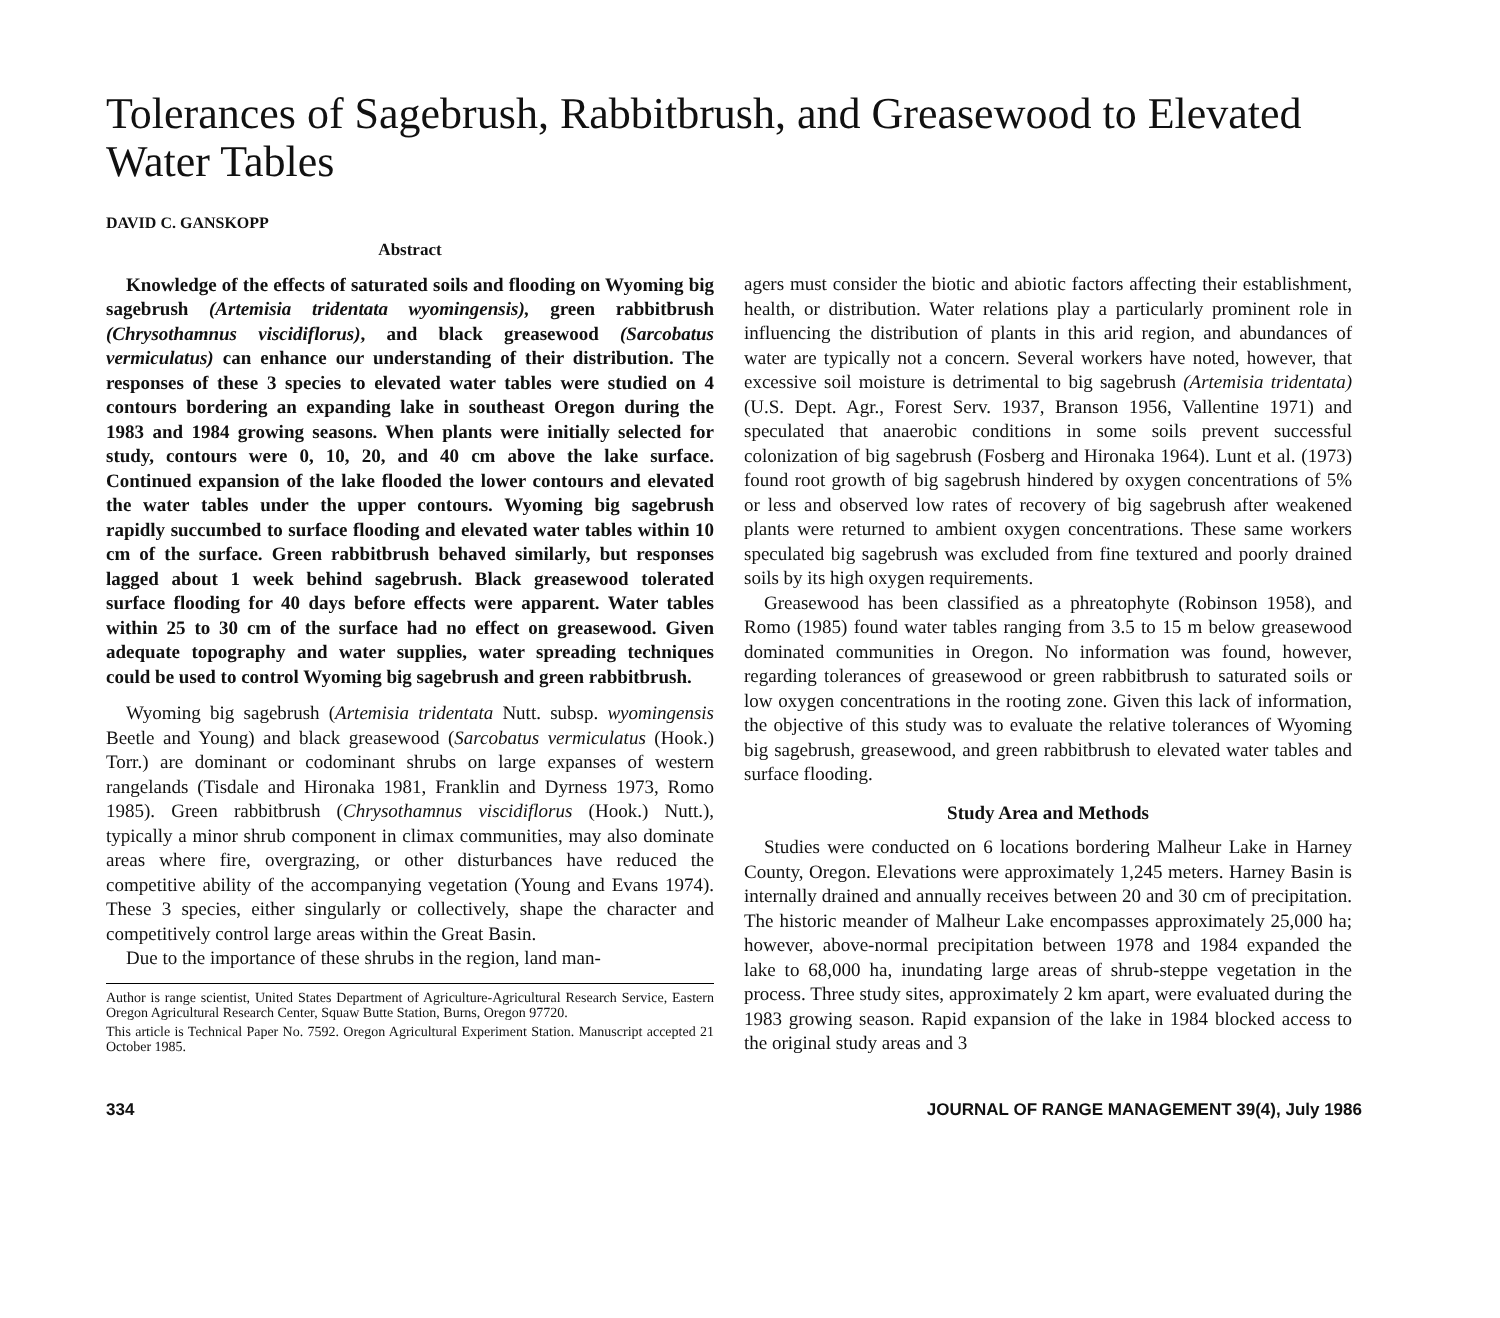Tolerances of Sagebrush, Rabbitbrush, and Greasewood to Elevated Water Tables
DAVID C. GANSKOPP
Abstract
Knowledge of the effects of saturated soils and flooding on Wyoming big sagebrush (Artemisia tridentata wyomingensis), green rabbitbrush (Chrysothamnus viscidiflorus), and black greasewood (Sarcobatus vermiculatus) can enhance our understanding of their distribution. The responses of these 3 species to elevated water tables were studied on 4 contours bordering an expanding lake in southeast Oregon during the 1983 and 1984 growing seasons. When plants were initially selected for study, contours were 0, 10, 20, and 40 cm above the lake surface. Continued expansion of the lake flooded the lower contours and elevated the water tables under the upper contours. Wyoming big sagebrush rapidly succumbed to surface flooding and elevated water tables within 10 cm of the surface. Green rabbitbrush behaved similarly, but responses lagged about 1 week behind sagebrush. Black greasewood tolerated surface flooding for 40 days before effects were apparent. Water tables within 25 to 30 cm of the surface had no effect on greasewood. Given adequate topography and water supplies, water spreading techniques could be used to control Wyoming big sagebrush and green rabbitbrush.
Wyoming big sagebrush (Artemisia tridentata Nutt. subsp. wyomingensis Beetle and Young) and black greasewood (Sarcobatus vermiculatus (Hook.) Torr.) are dominant or codominant shrubs on large expanses of western rangelands (Tisdale and Hironaka 1981, Franklin and Dyrness 1973, Romo 1985). Green rabbitbrush (Chrysothamnus viscidiflorus (Hook.) Nutt.), typically a minor shrub component in climax communities, may also dominate areas where fire, overgrazing, or other disturbances have reduced the competitive ability of the accompanying vegetation (Young and Evans 1974). These 3 species, either singularly or collectively, shape the character and competitively control large areas within the Great Basin.
Due to the importance of these shrubs in the region, land man-
Author is range scientist, United States Department of Agriculture-Agricultural Research Service, Eastern Oregon Agricultural Research Center, Squaw Butte Station, Burns, Oregon 97720.
This article is Technical Paper No. 7592. Oregon Agricultural Experiment Station. Manuscript accepted 21 October 1985.
agers must consider the biotic and abiotic factors affecting their establishment, health, or distribution. Water relations play a particularly prominent role in influencing the distribution of plants in this arid region, and abundances of water are typically not a concern. Several workers have noted, however, that excessive soil moisture is detrimental to big sagebrush (Artemisia tridentata) (U.S. Dept. Agr., Forest Serv. 1937, Branson 1956, Vallentine 1971) and speculated that anaerobic conditions in some soils prevent successful colonization of big sagebrush (Fosberg and Hironaka 1964). Lunt et al. (1973) found root growth of big sagebrush hindered by oxygen concentrations of 5% or less and observed low rates of recovery of big sagebrush after weakened plants were returned to ambient oxygen concentrations. These same workers speculated big sagebrush was excluded from fine textured and poorly drained soils by its high oxygen requirements.
Greasewood has been classified as a phreatophyte (Robinson 1958), and Romo (1985) found water tables ranging from 3.5 to 15 m below greasewood dominated communities in Oregon. No information was found, however, regarding tolerances of greasewood or green rabbitbrush to saturated soils or low oxygen concentrations in the rooting zone. Given this lack of information, the objective of this study was to evaluate the relative tolerances of Wyoming big sagebrush, greasewood, and green rabbitbrush to elevated water tables and surface flooding.
Study Area and Methods
Studies were conducted on 6 locations bordering Malheur Lake in Harney County, Oregon. Elevations were approximately 1,245 meters. Harney Basin is internally drained and annually receives between 20 and 30 cm of precipitation. The historic meander of Malheur Lake encompasses approximately 25,000 ha; however, above-normal precipitation between 1978 and 1984 expanded the lake to 68,000 ha, inundating large areas of shrub-steppe vegetation in the process. Three study sites, approximately 2 km apart, were evaluated during the 1983 growing season. Rapid expansion of the lake in 1984 blocked access to the original study areas and 3
334 JOURNAL OF RANGE MANAGEMENT 39(4), July 1986